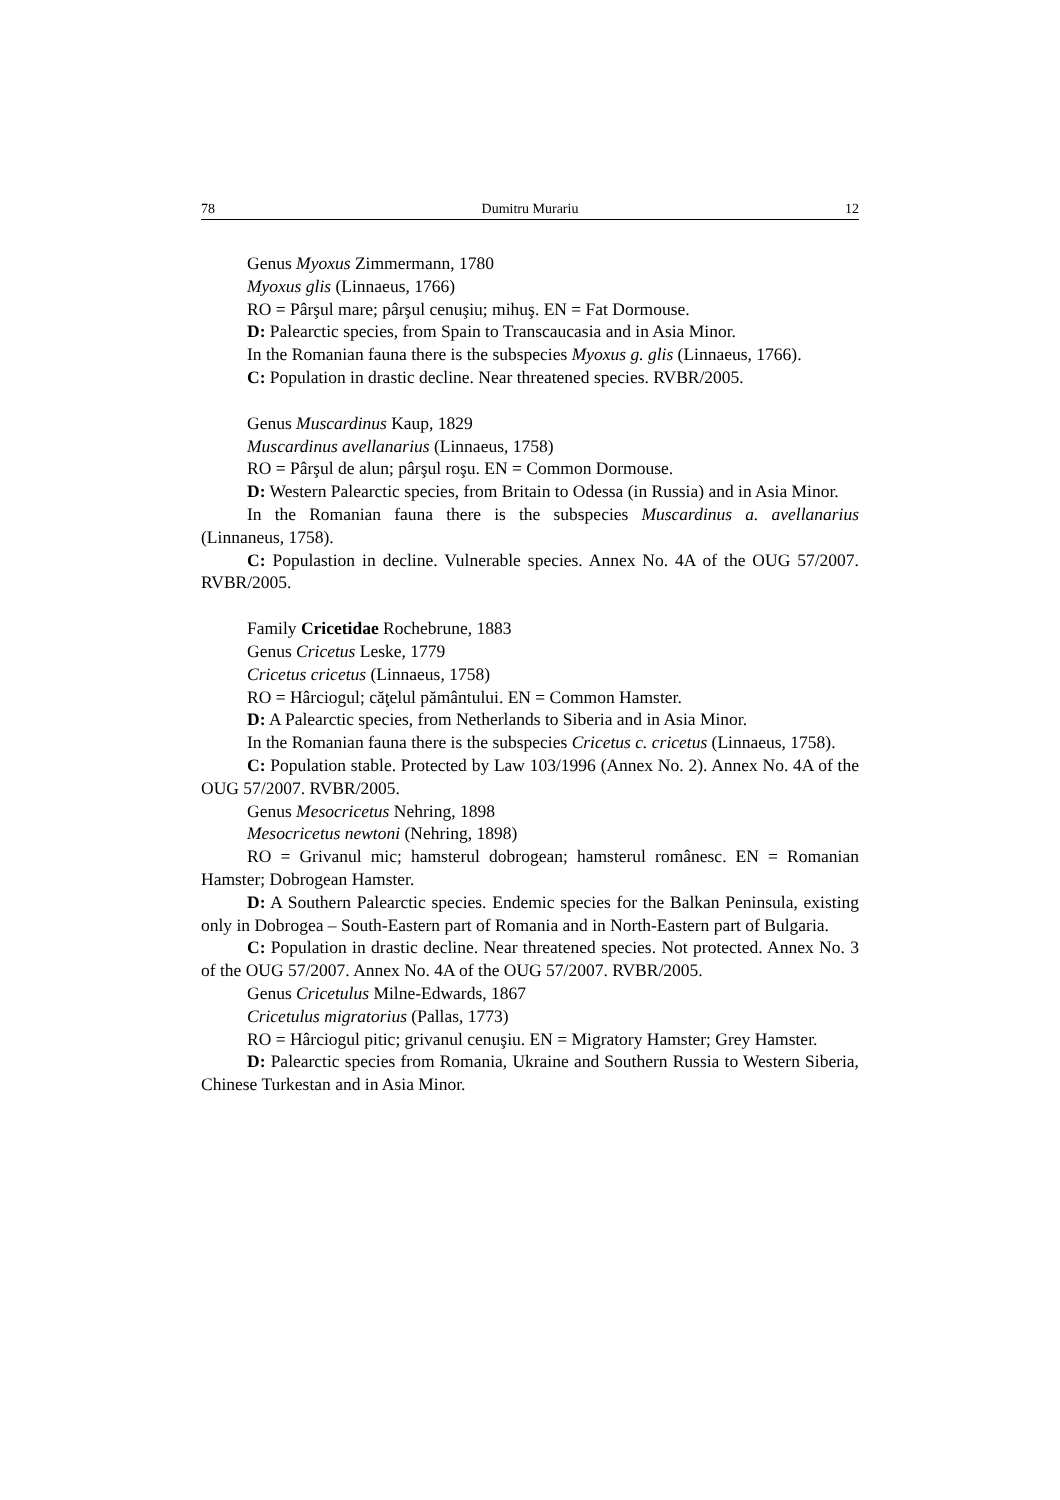78 Dumitru Murariu 12
Genus Myoxus Zimmermann, 1780
Myoxus glis (Linnaeus, 1766)
RO = Pârşul mare; pârşul cenuşiu; mihuş. EN = Fat Dormouse.
D: Palearctic species, from Spain to Transcaucasia and in Asia Minor.
In the Romanian fauna there is the subspecies Myoxus g. glis (Linnaeus, 1766).
C: Population in drastic decline. Near threatened species. RVBR/2005.
Genus Muscardinus Kaup, 1829
Muscardinus avellanarius (Linnaeus, 1758)
RO = Pârşul de alun; pârşul roşu. EN = Common Dormouse.
D: Western Palearctic species, from Britain to Odessa (in Russia) and in Asia Minor.
In the Romanian fauna there is the subspecies Muscardinus a. avellanarius (Linnaneus, 1758).
C: Populastion in decline. Vulnerable species. Annex No. 4A of the OUG 57/2007. RVBR/2005.
Family Cricetidae Rochebrune, 1883
Genus Cricetus Leske, 1779
Cricetus cricetus (Linnaeus, 1758)
RO = Hârciogul; căţelul pământului. EN = Common Hamster.
D: A Palearctic species, from Netherlands to Siberia and in Asia Minor.
In the Romanian fauna there is the subspecies Cricetus c. cricetus (Linnaeus, 1758).
C: Population stable. Protected by Law 103/1996 (Annex No. 2). Annex No. 4A of the OUG 57/2007. RVBR/2005.
Genus Mesocricetus Nehring, 1898
Mesocricetus newtoni (Nehring, 1898)
RO = Grivanul mic; hamsterul dobrogean; hamsterul românesc. EN = Romanian Hamster; Dobrogean Hamster.
D: A Southern Palearctic species. Endemic species for the Balkan Peninsula, existing only in Dobrogea – South-Eastern part of Romania and in North-Eastern part of Bulgaria.
C: Population in drastic decline. Near threatened species. Not protected. Annex No. 3 of the OUG 57/2007. Annex No. 4A of the OUG 57/2007. RVBR/2005.
Genus Cricetulus Milne-Edwards, 1867
Cricetulus migratorius (Pallas, 1773)
RO = Hârciogul pitic; grivanul cenuşiu. EN = Migratory Hamster; Grey Hamster.
D: Palearctic species from Romania, Ukraine and Southern Russia to Western Siberia, Chinese Turkestan and in Asia Minor.